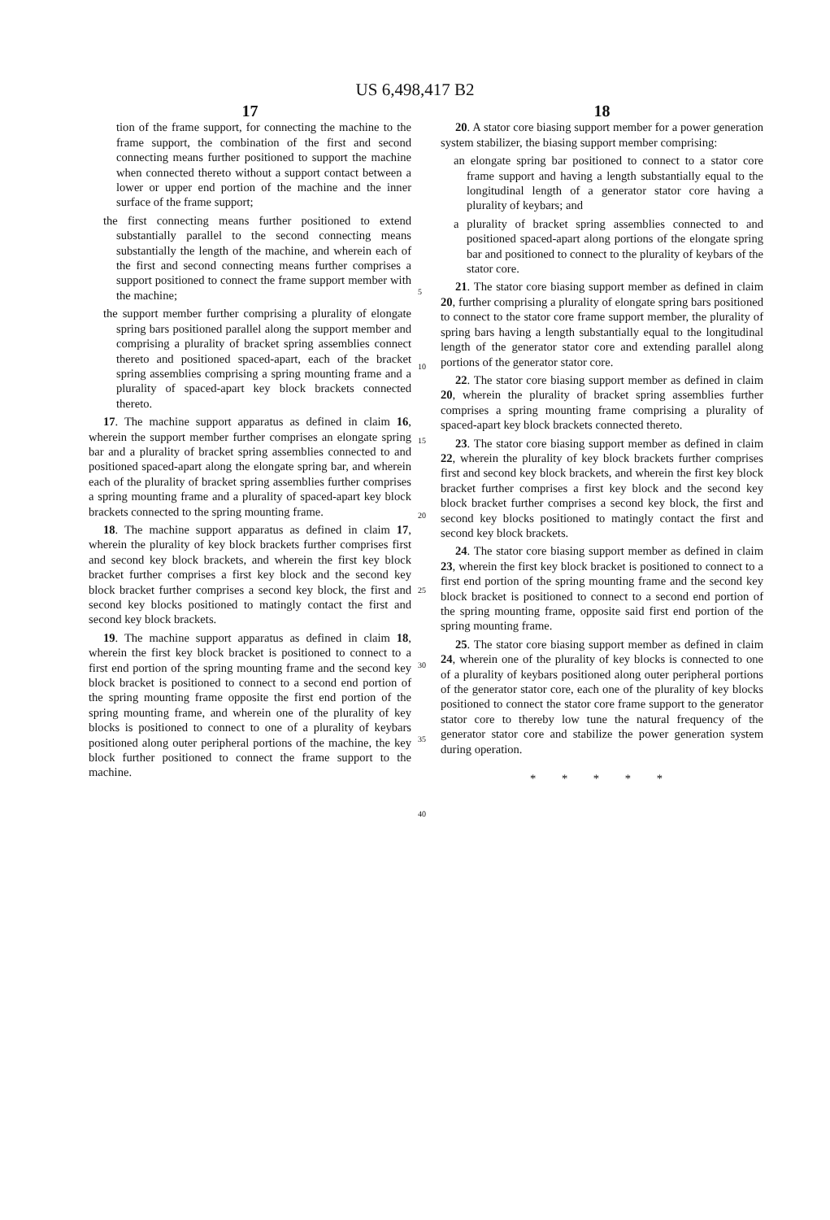US 6,498,417 B2
17
tion of the frame support, for connecting the machine to the frame support, the combination of the first and second connecting means further positioned to support the machine when connected thereto without a support contact between a lower or upper end portion of the machine and the inner surface of the frame support;
the first connecting means further positioned to extend substantially parallel to the second connecting means substantially the length of the machine, and wherein each of the first and second connecting means further comprises a support positioned to connect the frame support member with the machine;
the support member further comprising a plurality of elongate spring bars positioned parallel along the support member and comprising a plurality of bracket spring assemblies connect thereto and positioned spaced-apart, each of the bracket spring assemblies comprising a spring mounting frame and a plurality of spaced-apart key block brackets connected thereto.
17. The machine support apparatus as defined in claim 16, wherein the support member further comprises an elongate spring bar and a plurality of bracket spring assemblies connected to and positioned spaced-apart along the elongate spring bar, and wherein each of the plurality of bracket spring assemblies further comprises a spring mounting frame and a plurality of spaced-apart key block brackets connected to the spring mounting frame.
18. The machine support apparatus as defined in claim 17, wherein the plurality of key block brackets further comprises first and second key block brackets, and wherein the first key block bracket further comprises a first key block and the second key block bracket further comprises a second key block, the first and second key blocks positioned to matingly contact the first and second key block brackets.
19. The machine support apparatus as defined in claim 18, wherein the first key block bracket is positioned to connect to a first end portion of the spring mounting frame and the second key block bracket is positioned to connect to a second end portion of the spring mounting frame opposite the first end portion of the spring mounting frame, and wherein one of the plurality of key blocks is positioned to connect to one of a plurality of keybars positioned along outer peripheral portions of the machine, the key block further positioned to connect the frame support to the machine.
5
10
15
20
25
30
35
40
18
20. A stator core biasing support member for a power generation system stabilizer, the biasing support member comprising:
an elongate spring bar positioned to connect to a stator core frame support and having a length substantially equal to the longitudinal length of a generator stator core having a plurality of keybars; and
a plurality of bracket spring assemblies connected to and positioned spaced-apart along portions of the elongate spring bar and positioned to connect to the plurality of keybars of the stator core.
21. The stator core biasing support member as defined in claim 20, further comprising a plurality of elongate spring bars positioned to connect to the stator core frame support member, the plurality of spring bars having a length substantially equal to the longitudinal length of the generator stator core and extending parallel along portions of the generator stator core.
22. The stator core biasing support member as defined in claim 20, wherein the plurality of bracket spring assemblies further comprises a spring mounting frame comprising a plurality of spaced-apart key block brackets connected thereto.
23. The stator core biasing support member as defined in claim 22, wherein the plurality of key block brackets further comprises first and second key block brackets, and wherein the first key block bracket further comprises a first key block and the second key block bracket further comprises a second key block, the first and second key blocks positioned to matingly contact the first and second key block brackets.
24. The stator core biasing support member as defined in claim 23, wherein the first key block bracket is positioned to connect to a first end portion of the spring mounting frame and the second key block bracket is positioned to connect to a second end portion of the spring mounting frame, opposite said first end portion of the spring mounting frame.
25. The stator core biasing support member as defined in claim 24, wherein one of the plurality of key blocks is connected to one of a plurality of keybars positioned along outer peripheral portions of the generator stator core, each one of the plurality of key blocks positioned to connect the stator core frame support to the generator stator core to thereby low tune the natural frequency of the generator stator core and stabilize the power generation system during operation.
* * * * *